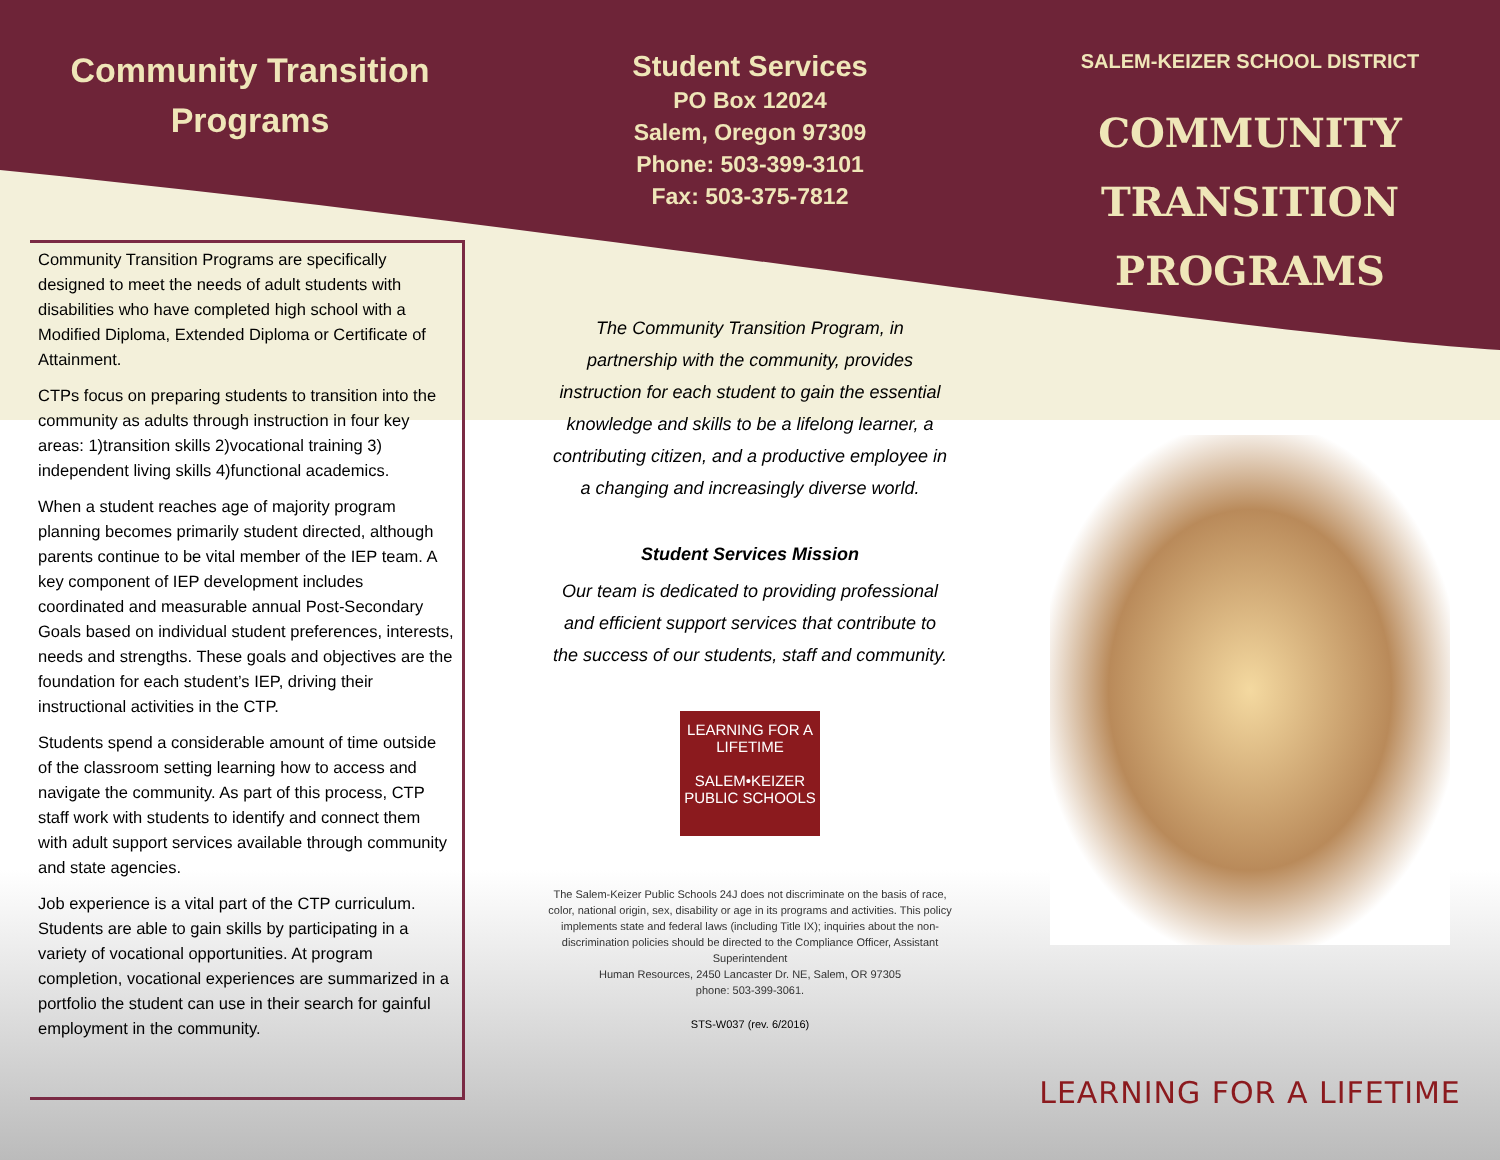Community Transition
Programs
Community Transition Programs are specifically designed to meet the needs of adult students with disabilities who have completed high school with a Modified Diploma, Extended Diploma or Certificate of Attainment.
CTPs focus on preparing students to transition into the community as adults through instruction in four key areas: 1)transition skills 2)vocational training 3) independent living skills 4)functional academics.
When a student reaches age of majority program planning becomes primarily student directed, although parents continue to be vital member of the IEP team. A key component of IEP development includes coordinated and measurable annual Post-Secondary Goals based on individual student preferences, interests, needs and strengths. These goals and objectives are the foundation for each student’s IEP, driving their instructional activities in the CTP.
Students spend a considerable amount of time outside of the classroom setting learning how to access and navigate the community. As part of this process, CTP staff work with students to identify and connect them with adult support services available through community and state agencies.
Job experience is a vital part of the CTP curriculum. Students are able to gain skills by participating in a variety of vocational opportunities. At program completion, vocational experiences are summarized in a portfolio the student can use in their search for gainful employment in the community.
Student Services
PO Box 12024
Salem, Oregon 97309
Phone: 503-399-3101
Fax: 503-375-7812
The Community Transition Program, in partnership with the community, provides instruction for each student to gain the essential knowledge and skills to be a lifelong learner, a contributing citizen, and a productive employee in a changing and increasingly diverse world.
Student Services Mission
Our team is dedicated to providing professional and efficient support services that contribute to the success of our students, staff and community.
LEARNING FOR A LIFETIME
SALEM•KEIZER
PUBLIC SCHOOLS
The Salem-Keizer Public Schools 24J does not discriminate on the basis of race, color, national origin, sex, disability or age in its programs and activities. This policy implements state and federal laws (including Title IX); inquiries about the non-discrimination policies should be directed to the Compliance Officer, Assistant Superintendent
Human Resources, 2450 Lancaster Dr. NE, Salem, OR 97305
phone: 503-399-3061.
STS-W037 (rev. 6/2016)
SALEM-KEIZER SCHOOL DISTRICT
COMMUNITY
TRANSITION
PROGRAMS
LEARNING FOR A LIFETIME